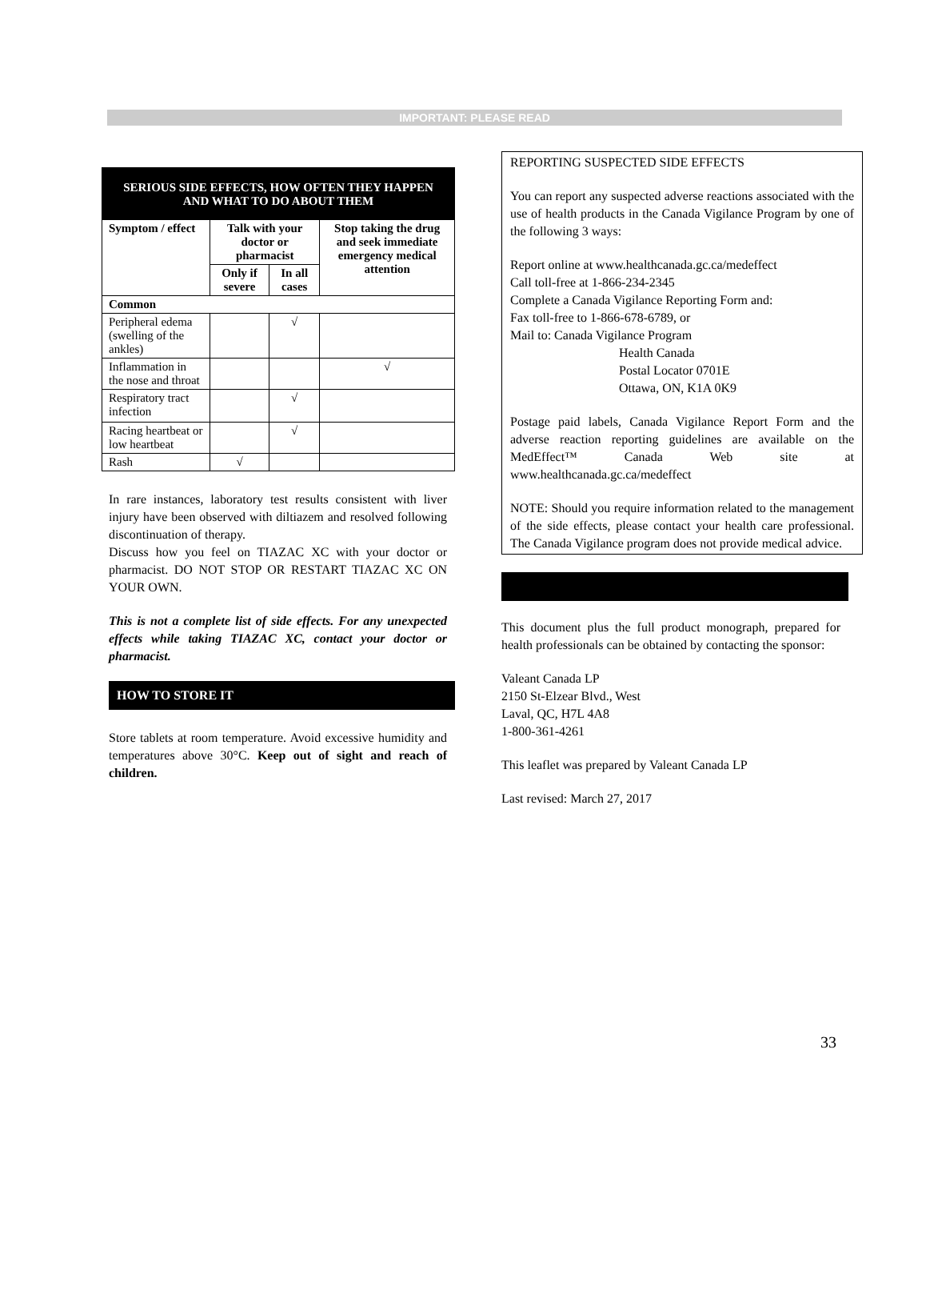IMPORTANT: PLEASE READ
| SERIOUS SIDE EFFECTS, HOW OFTEN THEY HAPPEN AND WHAT TO DO ABOUT THEM | | | |
| --- | --- | --- | --- |
| Symptom / effect | Talk with your doctor or pharmacist | | Stop taking the drug and seek immediate emergency medical attention |
| | Only if severe | In all cases | |
| Common | | | |
| Peripheral edema (swelling of the ankles) | | √ | |
| Inflammation in the nose and throat | | | √ |
| Respiratory tract infection | | √ | |
| Racing heartbeat or low heartbeat | | √ | |
| Rash | √ | | |
In rare instances, laboratory test results consistent with liver injury have been observed with diltiazem and resolved following discontinuation of therapy.
Discuss how you feel on TIAZAC XC with your doctor or pharmacist. DO NOT STOP OR RESTART TIAZAC XC ON YOUR OWN.
This is not a complete list of side effects. For any unexpected effects while taking TIAZAC XC, contact your doctor or pharmacist.
HOW TO STORE IT
Store tablets at room temperature. Avoid excessive humidity and temperatures above 30°C. Keep out of sight and reach of children.
REPORTING SUSPECTED SIDE EFFECTS
You can report any suspected adverse reactions associated with the use of health products in the Canada Vigilance Program by one of the following 3 ways:
Report online at www.healthcanada.gc.ca/medeffect
Call toll-free at 1-866-234-2345
Complete a Canada Vigilance Reporting Form and:
Fax toll-free to 1-866-678-6789, or
Mail to: Canada Vigilance Program
Health Canada
Postal Locator 0701E
Ottawa, ON, K1A 0K9
Postage paid labels, Canada Vigilance Report Form and the adverse reaction reporting guidelines are available on the MedEffect™ Canada Web site at www.healthcanada.gc.ca/medeffect
NOTE: Should you require information related to the management of the side effects, please contact your health care professional. The Canada Vigilance program does not provide medical advice.
This document plus the full product monograph, prepared for health professionals can be obtained by contacting the sponsor:
Valeant Canada LP
2150 St-Elzear Blvd., West
Laval, QC, H7L 4A8
1-800-361-4261
This leaflet was prepared by Valeant Canada LP
Last revised: March 27, 2017
33